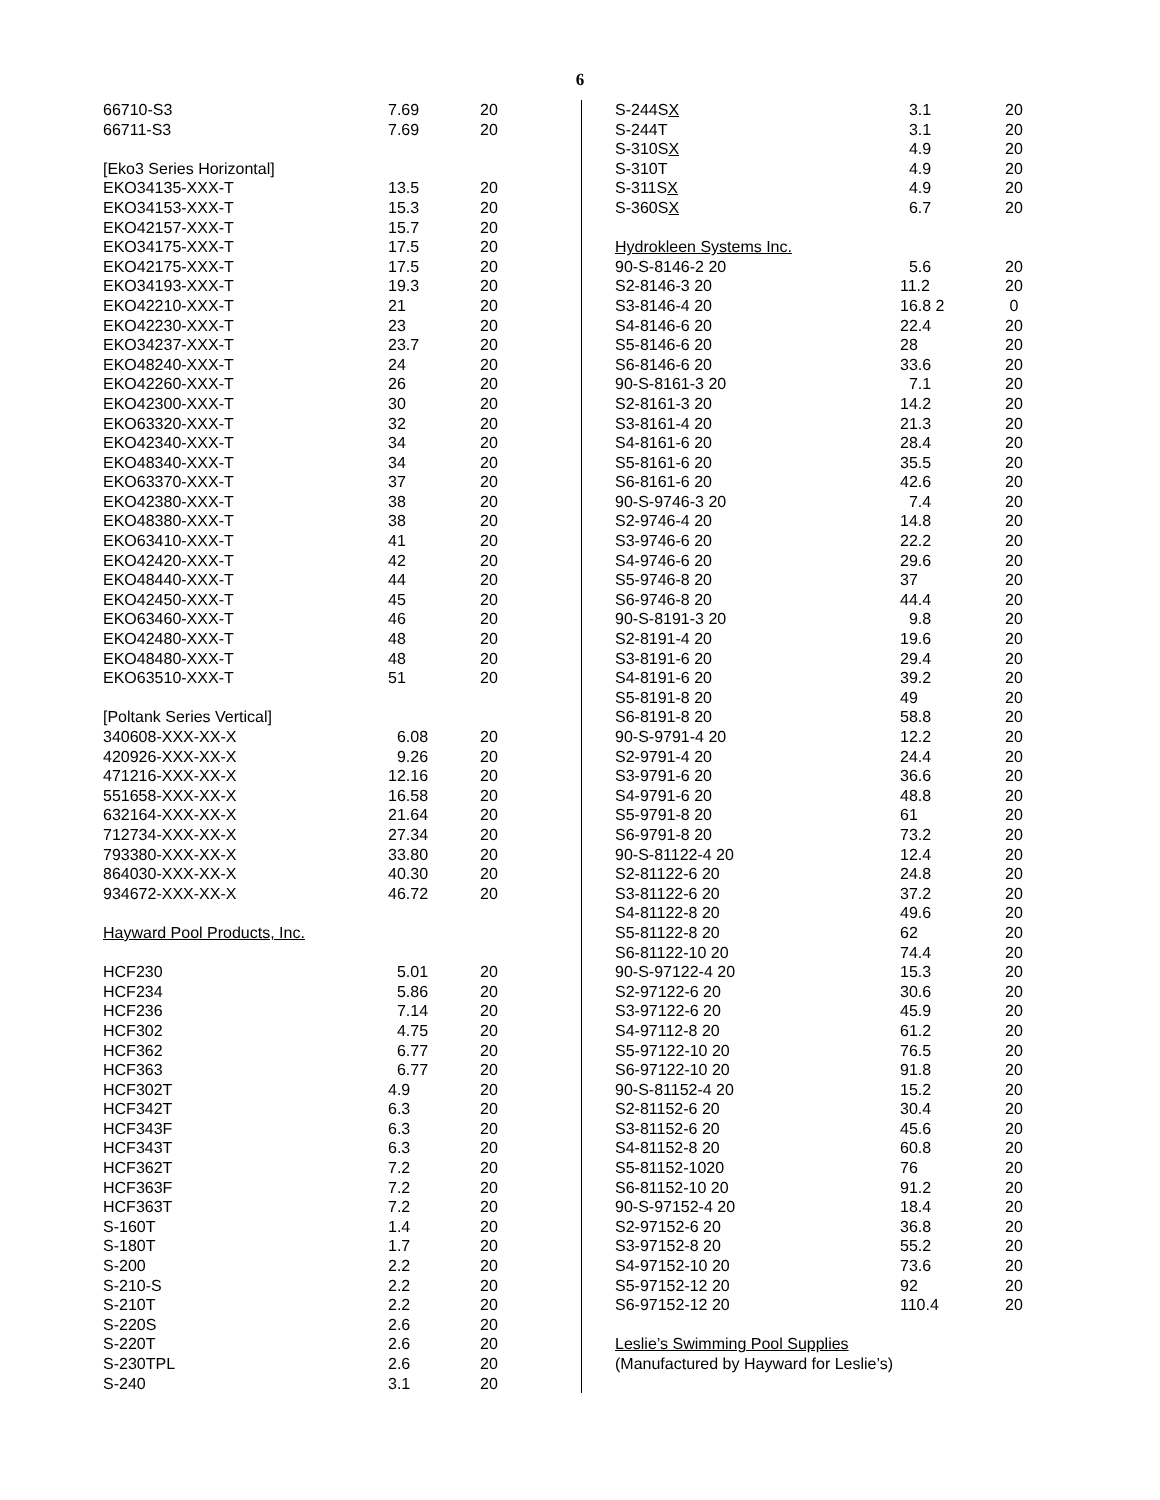6
| 66710-S3 | 7.69 | 20 |
| 66711-S3 | 7.69 | 20 |
| [Eko3 Series Horizontal] | | |
| EKO34135-XXX-T | 13.5 | 20 |
| EKO34153-XXX-T | 15.3 | 20 |
| EKO42157-XXX-T | 15.7 | 20 |
| EKO34175-XXX-T | 17.5 | 20 |
| EKO42175-XXX-T | 17.5 | 20 |
| EKO34193-XXX-T | 19.3 | 20 |
| EKO42210-XXX-T | 21 | 20 |
| EKO42230-XXX-T | 23 | 20 |
| EKO34237-XXX-T | 23.7 | 20 |
| EKO48240-XXX-T | 24 | 20 |
| EKO42260-XXX-T | 26 | 20 |
| EKO42300-XXX-T | 30 | 20 |
| EKO63320-XXX-T | 32 | 20 |
| EKO42340-XXX-T | 34 | 20 |
| EKO48340-XXX-T | 34 | 20 |
| EKO63370-XXX-T | 37 | 20 |
| EKO42380-XXX-T | 38 | 20 |
| EKO48380-XXX-T | 38 | 20 |
| EKO63410-XXX-T | 41 | 20 |
| EKO42420-XXX-T | 42 | 20 |
| EKO48440-XXX-T | 44 | 20 |
| EKO42450-XXX-T | 45 | 20 |
| EKO63460-XXX-T | 46 | 20 |
| EKO42480-XXX-T | 48 | 20 |
| EKO48480-XXX-T | 48 | 20 |
| EKO63510-XXX-T | 51 | 20 |
| [Poltank Series Vertical] | | |
| 340608-XXX-XX-X | 6.08 | 20 |
| 420926-XXX-XX-X | 9.26 | 20 |
| 471216-XXX-XX-X | 12.16 | 20 |
| 551658-XXX-XX-X | 16.58 | 20 |
| 632164-XXX-XX-X | 21.64 | 20 |
| 712734-XXX-XX-X | 27.34 | 20 |
| 793380-XXX-XX-X | 33.80 | 20 |
| 864030-XXX-XX-X | 40.30 | 20 |
| 934672-XXX-XX-X | 46.72 | 20 |
| Hayward Pool Products, Inc. | | |
| HCF230 | 5.01 | 20 |
| HCF234 | 5.86 | 20 |
| HCF236 | 7.14 | 20 |
| HCF302 | 4.75 | 20 |
| HCF362 | 6.77 | 20 |
| HCF363 | 6.77 | 20 |
| HCF302T | 4.9 | 20 |
| HCF342T | 6.3 | 20 |
| HCF343F | 6.3 | 20 |
| HCF343T | 6.3 | 20 |
| HCF362T | 7.2 | 20 |
| HCF363F | 7.2 | 20 |
| HCF363T | 7.2 | 20 |
| S-160T | 1.4 | 20 |
| S-180T | 1.7 | 20 |
| S-200 | 2.2 | 20 |
| S-210-S | 2.2 | 20 |
| S-210T | 2.2 | 20 |
| S-220S | 2.6 | 20 |
| S-220T | 2.6 | 20 |
| S-230TPL | 2.6 | 20 |
| S-240 | 3.1 | 20 |
| S-244S X | 3.1 | 20 |
| S-244T | 3.1 | 20 |
| S-310S X | 4.9 | 20 |
| S-310T | 4.9 | 20 |
| S-311S X | 4.9 | 20 |
| S-360S X | 6.7 | 20 |
| Hydrokleen Systems Inc. | | |
| 90-S-8146-2 20 | 5.6 | 20 |
| S2-8146-3 20 | 11.2 | 20 |
| S3-8146-4 20 | 16.8 2 | 0 |
| S4-8146-6 20 | 22.4 | 20 |
| S5-8146-6 20 | 28 | 20 |
| S6-8146-6 20 | 33.6 | 20 |
| 90-S-8161-3 20 | 7.1 | 20 |
| S2-8161-3 20 | 14.2 | 20 |
| S3-8161-4 20 | 21.3 | 20 |
| S4-8161-6 20 | 28.4 | 20 |
| S5-8161-6 20 | 35.5 | 20 |
| S6-8161-6 20 | 42.6 | 20 |
| 90-S-9746-3 20 | 7.4 | 20 |
| S2-9746-4 20 | 14.8 | 20 |
| S3-9746-6 20 | 22.2 | 20 |
| S4-9746-6 20 | 29.6 | 20 |
| S5-9746-8 20 | 37 | 20 |
| S6-9746-8 20 | 44.4 | 20 |
| 90-S-8191-3 20 | 9.8 | 20 |
| S2-8191-4 20 | 19.6 | 20 |
| S3-8191-6 20 | 29.4 | 20 |
| S4-8191-6 20 | 39.2 | 20 |
| S5-8191-8 20 | 49 | 20 |
| S6-8191-8 20 | 58.8 | 20 |
| 90-S-9791-4 20 | 12.2 | 20 |
| S2-9791-4 20 | 24.4 | 20 |
| S3-9791-6 20 | 36.6 | 20 |
| S4-9791-6 20 | 48.8 | 20 |
| S5-9791-8 20 | 61 | 20 |
| S6-9791-8 20 | 73.2 | 20 |
| 90-S-81122-4 20 | 12.4 | 20 |
| S2-81122-6 20 | 24.8 | 20 |
| S3-81122-6 20 | 37.2 | 20 |
| S4-81122-8 20 | 49.6 | 20 |
| S5-81122-8 20 | 62 | 20 |
| S6-81122-10 20 | 74.4 | 20 |
| 90-S-97122-4 20 | 15.3 | 20 |
| S2-97122-6 20 | 30.6 | 20 |
| S3-97122-6 20 | 45.9 | 20 |
| S4-97112-8 20 | 61.2 | 20 |
| S5-97122-10 20 | 76.5 | 20 |
| S6-97122-10 20 | 91.8 | 20 |
| 90-S-81152-4 20 | 15.2 | 20 |
| S2-81152-6 20 | 30.4 | 20 |
| S3-81152-6 20 | 45.6 | 20 |
| S4-81152-8 20 | 60.8 | 20 |
| S5-81152-1020 | 76 | 20 |
| S6-81152-10 20 | 91.2 | 20 |
| 90-S-97152-4 20 | 18.4 | 20 |
| S2-97152-6 20 | 36.8 | 20 |
| S3-97152-8 20 | 55.2 | 20 |
| S4-97152-10 20 | 73.6 | 20 |
| S5-97152-12 20 | 92 | 20 |
| S6-97152-12 20 | 110.4 | 20 |
| Leslie’s Swimming Pool Supplies | | |
| (Manufactured by Hayward for Leslie’s) | | |